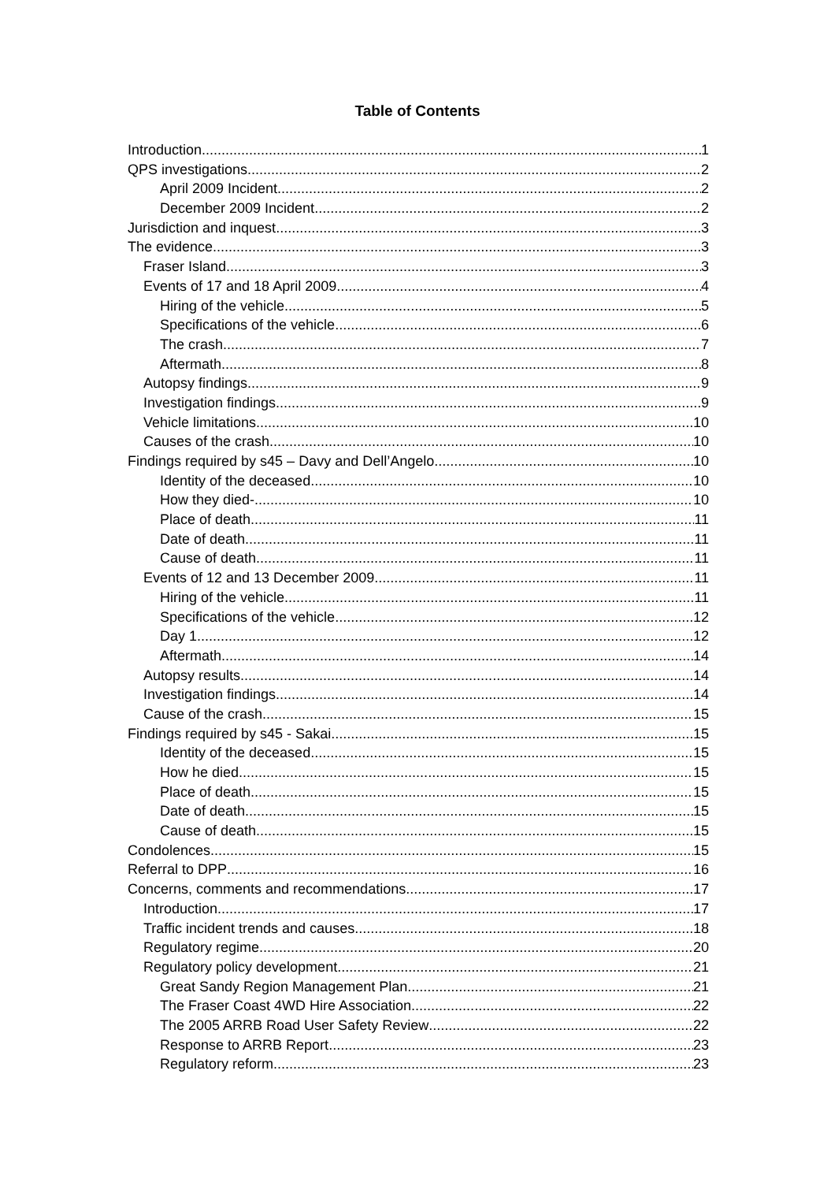Table of Contents
Introduction 1
QPS investigations 2
April 2009 Incident 2
December 2009 Incident 2
Jurisdiction and inquest 3
The evidence 3
Fraser Island 3
Events of 17 and 18 April 2009 4
Hiring of the vehicle 5
Specifications of the vehicle 6
The crash 7
Aftermath 8
Autopsy findings 9
Investigation findings 9
Vehicle limitations 10
Causes of the crash 10
Findings required by s45 – Davy and Dell’Angelo 10
Identity of the deceased 10
How they died- 10
Place of death 11
Date of death 11
Cause of death 11
Events of 12 and 13 December 2009 11
Hiring of the vehicle 11
Specifications of the vehicle 12
Day 1 12
Aftermath 14
Autopsy results 14
Investigation findings 14
Cause of the crash 15
Findings required by s45 - Sakai 15
Identity of the deceased 15
How he died 15
Place of death 15
Date of death 15
Cause of death 15
Condolences 15
Referral to DPP 16
Concerns, comments and recommendations 17
Introduction 17
Traffic incident trends and causes 18
Regulatory regime 20
Regulatory policy development 21
Great Sandy Region Management Plan 21
The Fraser Coast 4WD Hire Association 22
The 2005 ARRB Road User Safety Review 22
Response to ARRB Report 23
Regulatory reform 23